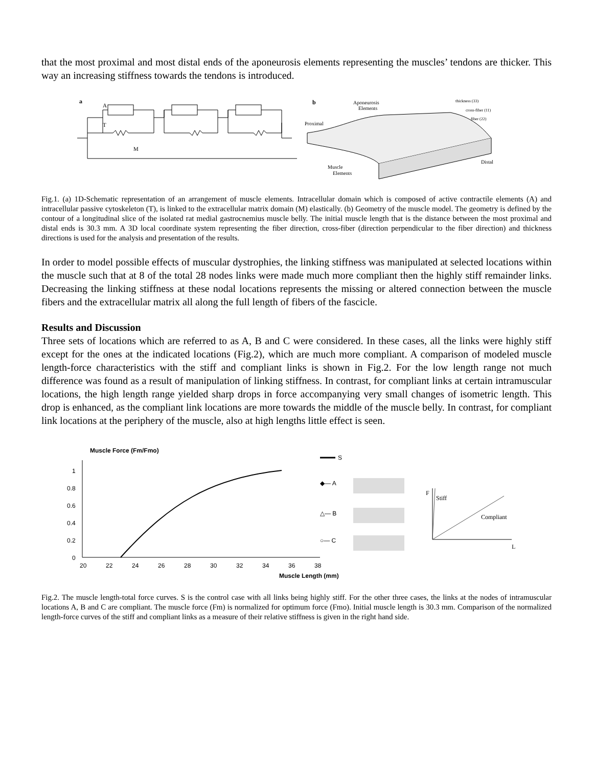that the most proximal and most distal ends of the aponeurosis elements representing the muscles’ tendons are thicker. This way an increasing stiffness towards the tendons is introduced.
a
A
T
M
b
Aponeurosis
Elements
Proximal
Distal
Muscle
Elements
thickness (33)
cross-fiber (11)
fiber (22)
Fig.1. (a) 1D-Schematic representation of an arrangement of muscle elements. Intracellular domain which is composed of active contractile elements (A) and intracellular passive cytoskeleton (T), is linked to the extracellular matrix domain (M) elastically. (b) Geometry of the muscle model. The geometry is defined by the contour of a longitudinal slice of the isolated rat medial gastrocnemius muscle belly. The initial muscle length that is the distance between the most proximal and distal ends is 30.3 mm. A 3D local coordinate system representing the fiber direction, cross-fiber (direction perpendicular to the fiber direction) and thickness directions is used for the analysis and presentation of the results.
In order to model possible effects of muscular dystrophies, the linking stiffness was manipulated at selected locations within the muscle such that at 8 of the total 28 nodes links were made much more compliant then the highly stiff remainder links. Decreasing the linking stiffness at these nodal locations represents the missing or altered connection between the muscle fibers and the extracellular matrix all along the full length of fibers of the fascicle.
Results and Discussion
Three sets of locations which are referred to as A, B and C were considered. In these cases, all the links were highly stiff except for the ones at the indicated locations (Fig.2), which are much more compliant. A comparison of modeled muscle length-force characteristics with the stiff and compliant links is shown in Fig.2. For the low length range not much difference was found as a result of manipulation of linking stiffness. In contrast, for compliant links at certain intramuscular locations, the high length range yielded sharp drops in force accompanying very small changes of isometric length. This drop is enhanced, as the compliant link locations are more towards the middle of the muscle belly. In contrast, for compliant link locations at the periphery of the muscle, also at high lengths little effect is seen.
Muscle Force (Fm/Fmo)
1
0.8
0.6
0.4
0.2
0
20
22
24
26
28
30
32
34
36
38
Muscle Length (mm)
S
◆— A
△— B
○— C
F
Stiff
Compliant
L
Fig.2. The muscle length-total force curves. S is the control case with all links being highly stiff. For the other three cases, the links at the nodes of intramuscular locations A, B and C are compliant. The muscle force (Fm) is normalized for optimum force (Fmo). Initial muscle length is 30.3 mm. Comparison of the normalized length-force curves of the stiff and compliant links as a measure of their relative stiffness is given in the right hand side.